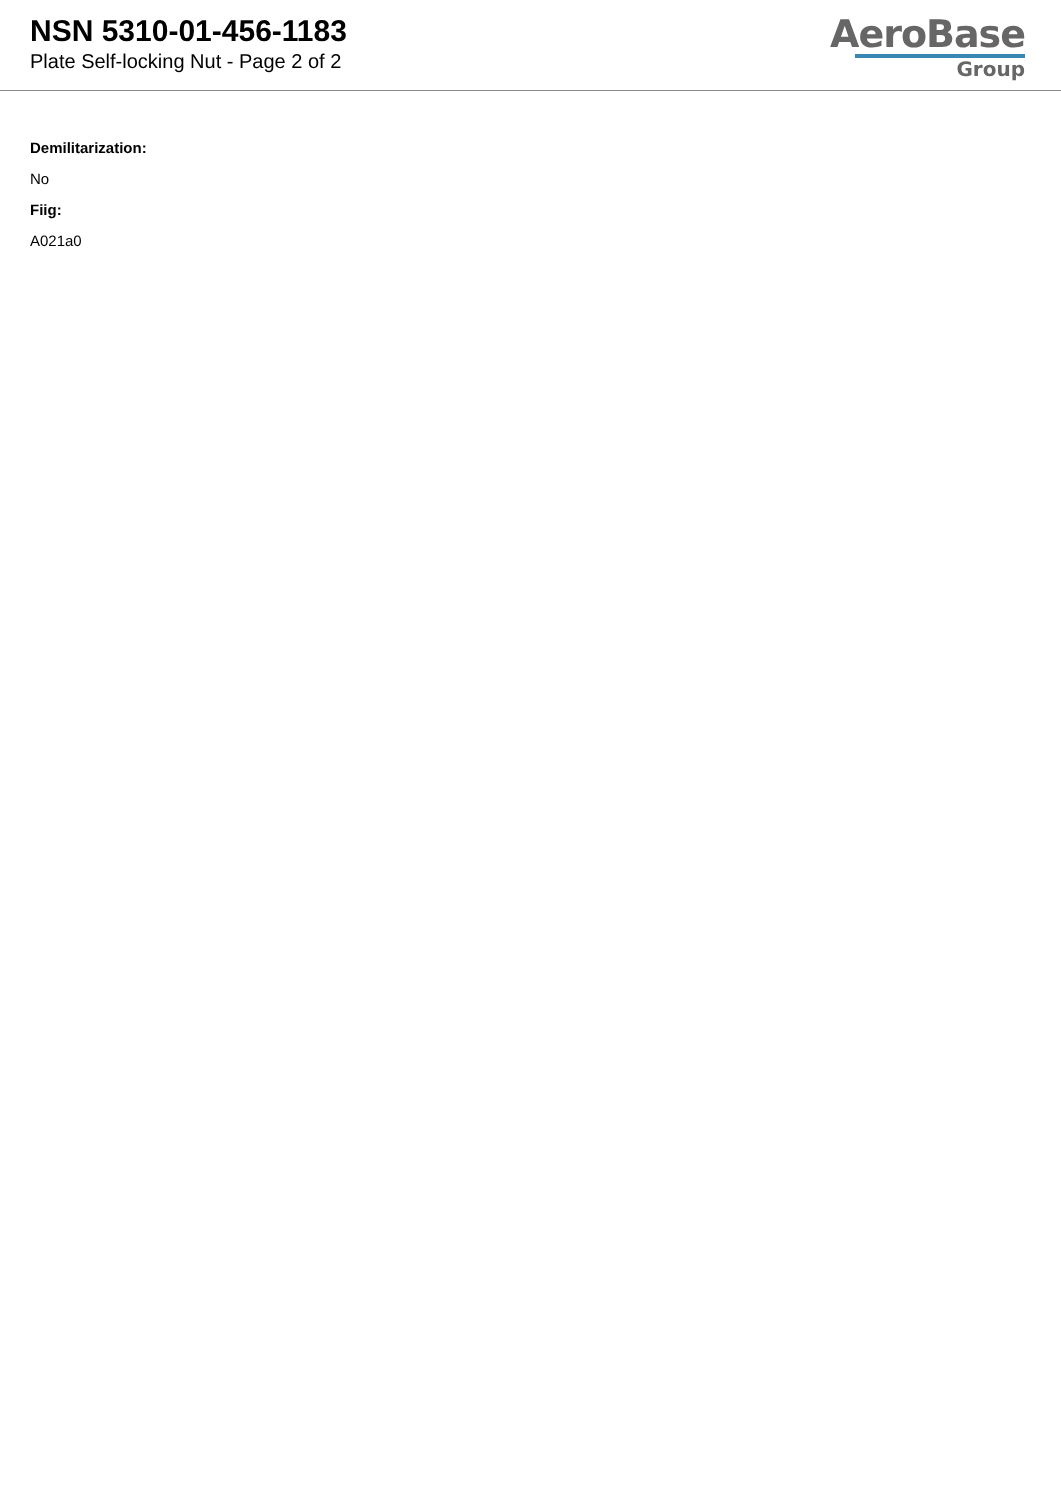NSN 5310-01-456-1183
Plate Self-locking Nut - Page 2 of 2
AeroBase
Group
Demilitarization:
No
Fiig:
A021a0